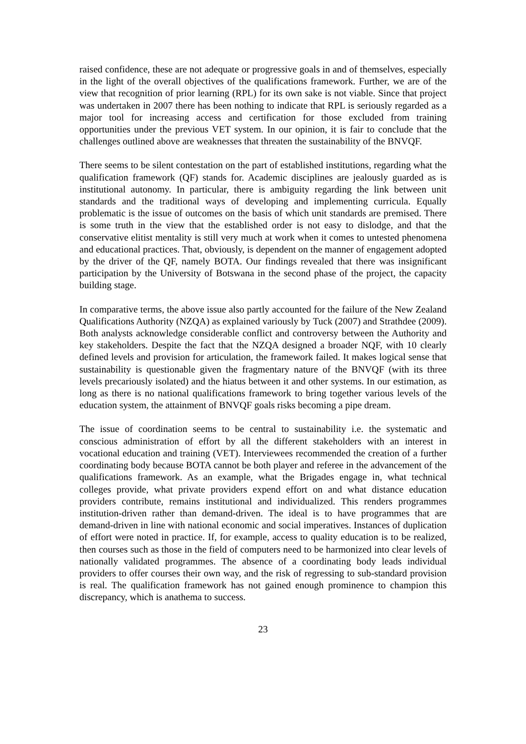raised confidence, these are not adequate or progressive goals in and of themselves, especially in the light of the overall objectives of the qualifications framework. Further, we are of the view that recognition of prior learning (RPL) for its own sake is not viable. Since that project was undertaken in 2007 there has been nothing to indicate that RPL is seriously regarded as a major tool for increasing access and certification for those excluded from training opportunities under the previous VET system. In our opinion, it is fair to conclude that the challenges outlined above are weaknesses that threaten the sustainability of the BNVQF.
There seems to be silent contestation on the part of established institutions, regarding what the qualification framework (QF) stands for. Academic disciplines are jealously guarded as is institutional autonomy. In particular, there is ambiguity regarding the link between unit standards and the traditional ways of developing and implementing curricula. Equally problematic is the issue of outcomes on the basis of which unit standards are premised. There is some truth in the view that the established order is not easy to dislodge, and that the conservative elitist mentality is still very much at work when it comes to untested phenomena and educational practices. That, obviously, is dependent on the manner of engagement adopted by the driver of the QF, namely BOTA. Our findings revealed that there was insignificant participation by the University of Botswana in the second phase of the project, the capacity building stage.
In comparative terms, the above issue also partly accounted for the failure of the New Zealand Qualifications Authority (NZQA) as explained variously by Tuck (2007) and Strathdee (2009). Both analysts acknowledge considerable conflict and controversy between the Authority and key stakeholders. Despite the fact that the NZQA designed a broader NQF, with 10 clearly defined levels and provision for articulation, the framework failed. It makes logical sense that sustainability is questionable given the fragmentary nature of the BNVQF (with its three levels precariously isolated) and the hiatus between it and other systems. In our estimation, as long as there is no national qualifications framework to bring together various levels of the education system, the attainment of BNVQF goals risks becoming a pipe dream.
The issue of coordination seems to be central to sustainability i.e. the systematic and conscious administration of effort by all the different stakeholders with an interest in vocational education and training (VET). Interviewees recommended the creation of a further coordinating body because BOTA cannot be both player and referee in the advancement of the qualifications framework. As an example, what the Brigades engage in, what technical colleges provide, what private providers expend effort on and what distance education providers contribute, remains institutional and individualized. This renders programmes institution-driven rather than demand-driven. The ideal is to have programmes that are demand-driven in line with national economic and social imperatives. Instances of duplication of effort were noted in practice. If, for example, access to quality education is to be realized, then courses such as those in the field of computers need to be harmonized into clear levels of nationally validated programmes. The absence of a coordinating body leads individual providers to offer courses their own way, and the risk of regressing to sub-standard provision is real. The qualification framework has not gained enough prominence to champion this discrepancy, which is anathema to success.
23